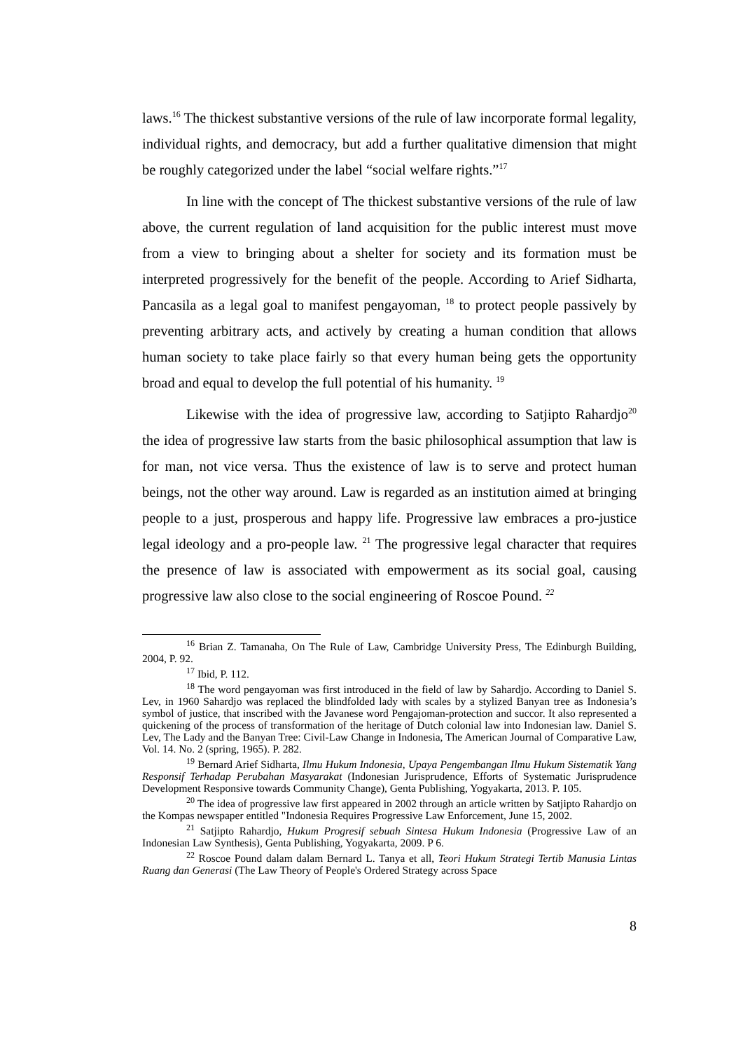laws.<sup>16</sup> The thickest substantive versions of the rule of law incorporate formal legality, individual rights, and democracy, but add a further qualitative dimension that might be roughly categorized under the label “social welfare rights.”<sup>17</sup>
In line with the concept of The thickest substantive versions of the rule of law above, the current regulation of land acquisition for the public interest must move from a view to bringing about a shelter for society and its formation must be interpreted progressively for the benefit of the people. According to Arief Sidharta, Pancasila as a legal goal to manifest pengayoman, <sup>18</sup> to protect people passively by preventing arbitrary acts, and actively by creating a human condition that allows human society to take place fairly so that every human being gets the opportunity broad and equal to develop the full potential of his humanity. <sup>19</sup>
Likewise with the idea of progressive law, according to Satjipto Rahardjo<sup>20</sup> the idea of progressive law starts from the basic philosophical assumption that law is for man, not vice versa. Thus the existence of law is to serve and protect human beings, not the other way around. Law is regarded as an institution aimed at bringing people to a just, prosperous and happy life. Progressive law embraces a pro-justice legal ideology and a pro-people law. <sup>21</sup> The progressive legal character that requires the presence of law is associated with empowerment as its social goal, causing progressive law also close to the social engineering of Roscoe Pound. <sup>22</sup>
<sup>16</sup> Brian Z. Tamanaha, On The Rule of Law, Cambridge University Press, The Edinburgh Building, 2004, P. 92.
<sup>17</sup> Ibid, P. 112.
<sup>18</sup> The word pengayoman was first introduced in the field of law by Sahardjo. According to Daniel S. Lev, in 1960 Sahardjo was replaced the blindfolded lady with scales by a stylized Banyan tree as Indonesia’s symbol of justice, that inscribed with the Javanese word Pengajoman-protection and succor. It also represented a quickening of the process of transformation of the heritage of Dutch colonial law into Indonesian law. Daniel S. Lev, The Lady and the Banyan Tree: Civil-Law Change in Indonesia, The American Journal of Comparative Law, Vol. 14. No. 2 (spring, 1965). P. 282.
<sup>19</sup> Bernard Arief Sidharta, Ilmu Hukum Indonesia, Upaya Pengembangan Ilmu Hukum Sistematik Yang Responsif Terhadap Perubahan Masyarakat (Indonesian Jurisprudence, Efforts of Systematic Jurisprudence Development Responsive towards Community Change), Genta Publishing, Yogyakarta, 2013. P. 105.
<sup>20</sup> The idea of progressive law first appeared in 2002 through an article written by Satjipto Rahardjo on the Kompas newspaper entitled "Indonesia Requires Progressive Law Enforcement, June 15, 2002.
<sup>21</sup> Satjipto Rahardjo, Hukum Progresif sebuah Sintesa Hukum Indonesia (Progressive Law of an Indonesian Law Synthesis), Genta Publishing, Yogyakarta, 2009. P 6.
<sup>22</sup> Roscoe Pound dalam dalam Bernard L. Tanya et all, Teori Hukum Strategi Tertib Manusia Lintas Ruang dan Generasi (The Law Theory of People's Ordered Strategy across Space
8